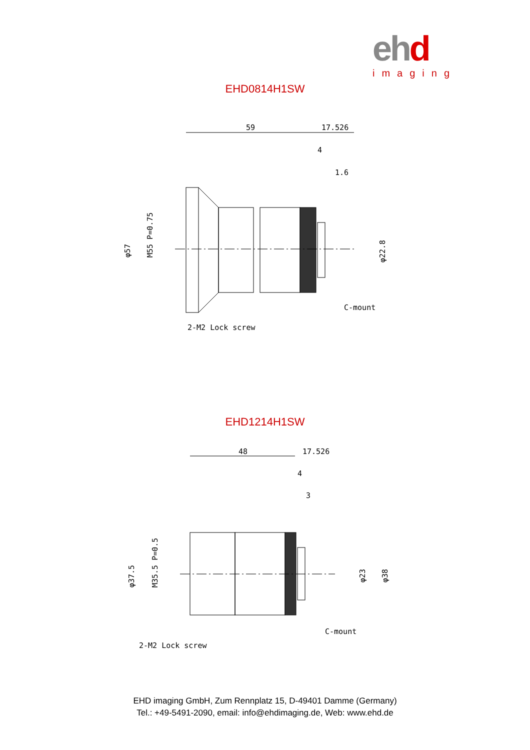ehd
imaging
EHD0814H1SW
59
17.526
4
1.6
φ57
M55 P=0.75
φ22.8
C-mount
2-M2 Lock screw
EHD1214H1SW
48
17.526
4
3
φ37.5
M35.5 P=0.5
φ23
φ38
C-mount
2-M2 Lock screw
EHD imaging GmbH, Zum Rennplatz 15, D-49401 Damme (Germany)
Tel.: +49-5491-2090, email: info@ehdimaging.de, Web: www.ehd.de